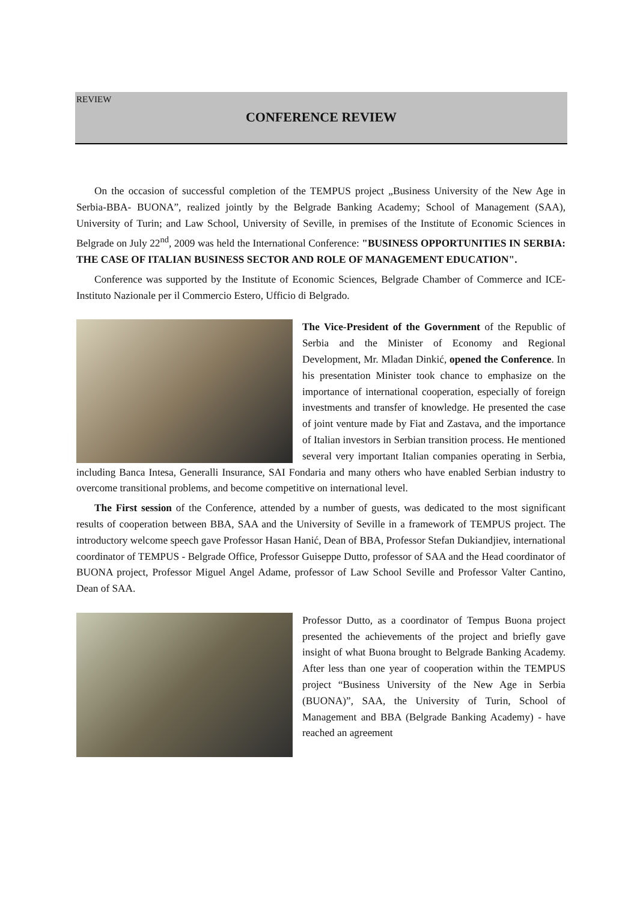REVIEW
CONFERENCE REVIEW
On the occasion of successful completion of the TEMPUS project „Business University of the New Age in Serbia-BBA- BUONA”, realized jointly by the Belgrade Banking Academy; School of Management (SAA), University of Turin; and Law School, University of Seville, in premises of the Institute of Economic Sciences in Belgrade on July 22<sup>nd</sup>, 2009 was held the International Conference: "BUSINESS OPPORTUNITIES IN SERBIA: THE CASE OF ITALIAN BUSINESS SECTOR AND ROLE OF MANAGEMENT EDUCATION".
Conference was supported by the Institute of Economic Sciences, Belgrade Chamber of Commerce and ICE- Instituto Nazionale per il Commercio Estero, Ufficio di Belgrado.
The Vice-President of the Government of the Republic of Serbia and the Minister of Economy and Regional Development, Mr. Mlađan Dinkić, opened the Conference. In his presentation Minister took chance to emphasize on the importance of international cooperation, especially of foreign investments and transfer of knowledge. He presented the case of joint venture made by Fiat and Zastava, and the importance of Italian investors in Serbian transition process. He mentioned several very important Italian companies operating in Serbia, including Banca Intesa, Generalli Insurance, SAI Fondaria and many others who have enabled Serbian industry to overcome transitional problems, and become competitive on international level.
The First session of the Conference, attended by a number of guests, was dedicated to the most significant results of cooperation between BBA, SAA and the University of Seville in a framework of TEMPUS project. The introductory welcome speech gave Professor Hasan Hanić, Dean of BBA, Professor Stefan Dukiandjiev, international coordinator of TEMPUS - Belgrade Office, Professor Guiseppe Dutto, professor of SAA and the Head coordinator of BUONA project, Professor Miguel Angel Adame, professor of Law School Seville and Professor Valter Cantino, Dean of SAA.
Professor Dutto, as a coordinator of Tempus Buona project presented the achievements of the project and briefly gave insight of what Buona brought to Belgrade Banking Academy. After less than one year of cooperation within the TEMPUS project “Business University of the New Age in Serbia (BUONA)”, SAA, the University of Turin, School of Management and BBA (Belgrade Banking Academy) - have reached an agreement